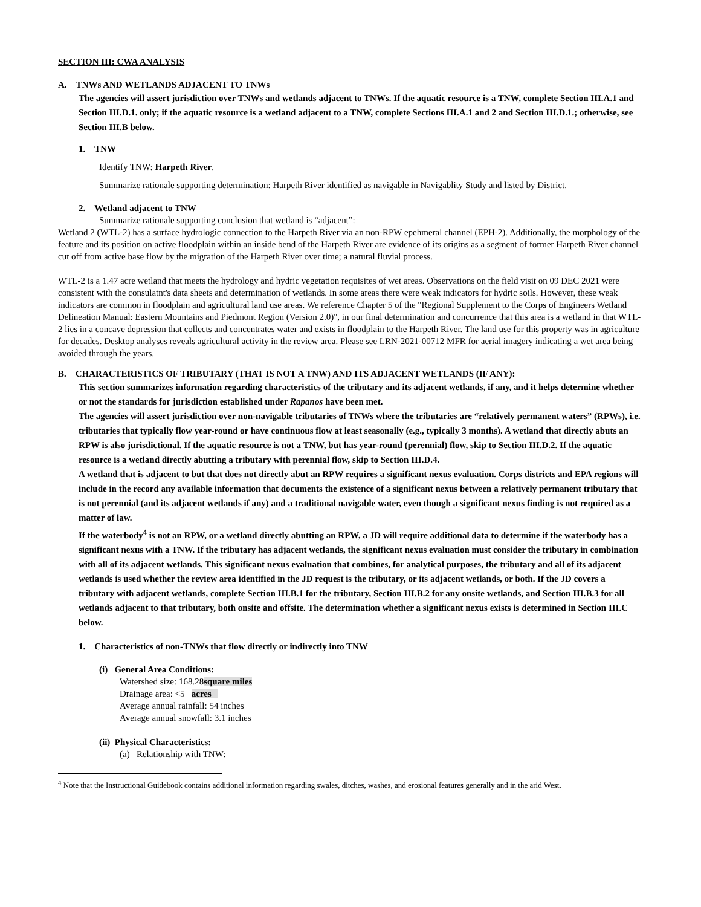SECTION III: CWA ANALYSIS
A. TNWs AND WETLANDS ADJACENT TO TNWs
The agencies will assert jurisdiction over TNWs and wetlands adjacent to TNWs. If the aquatic resource is a TNW, complete Section III.A.1 and Section III.D.1. only; if the aquatic resource is a wetland adjacent to a TNW, complete Sections III.A.1 and 2 and Section III.D.1.; otherwise, see Section III.B below.
1. TNW
Identify TNW: Harpeth River.
Summarize rationale supporting determination: Harpeth River identified as navigable in Navigablity Study and listed by District.
2. Wetland adjacent to TNW
Summarize rationale supporting conclusion that wetland is “adjacent”:
Wetland 2 (WTL-2) has a surface hydrologic connection to the Harpeth River via an non-RPW epehmeral channel (EPH-2). Additionally, the morphology of the feature and its position on active floodplain within an inside bend of the Harpeth River are evidence of its origins as a segment of former Harpeth River channel cut off from active base flow by the migration of the Harpeth River over time; a natural fluvial process.
WTL-2 is a 1.47 acre wetland that meets the hydrology and hydric vegetation requisites of wet areas. Observations on the field visit on 09 DEC 2021 were consistent with the consulatnt's data sheets and determination of wetlands. In some areas there were weak indicators for hydric soils. However, these weak indicators are common in floodplain and agricultural land use areas. We reference Chapter 5 of the "Regional Supplement to the Corps of Engineers Wetland Delineation Manual: Eastern Mountains and Piedmont Region (Version 2.0)", in our final determination and concurrence that this area is a wetland in that WTL-2 lies in a concave depression that collects and concentrates water and exists in floodplain to the Harpeth River. The land use for this property was in agriculture for decades. Desktop analyses reveals agricultural activity in the review area. Please see LRN-2021-00712 MFR for aerial imagery indicating a wet area being avoided through the years.
B. CHARACTERISTICS OF TRIBUTARY (THAT IS NOT A TNW) AND ITS ADJACENT WETLANDS (IF ANY):
This section summarizes information regarding characteristics of the tributary and its adjacent wetlands, if any, and it helps determine whether or not the standards for jurisdiction established under Rapanos have been met.
The agencies will assert jurisdiction over non-navigable tributaries of TNWs where the tributaries are “relatively permanent waters” (RPWs), i.e. tributaries that typically flow year-round or have continuous flow at least seasonally (e.g., typically 3 months). A wetland that directly abuts an RPW is also jurisdictional. If the aquatic resource is not a TNW, but has year-round (perennial) flow, skip to Section III.D.2. If the aquatic resource is a wetland directly abutting a tributary with perennial flow, skip to Section III.D.4.
A wetland that is adjacent to but that does not directly abut an RPW requires a significant nexus evaluation. Corps districts and EPA regions will include in the record any available information that documents the existence of a significant nexus between a relatively permanent tributary that is not perennial (and its adjacent wetlands if any) and a traditional navigable water, even though a significant nexus finding is not required as a matter of law.
If the waterbody<sup>4</sup> is not an RPW, or a wetland directly abutting an RPW, a JD will require additional data to determine if the waterbody has a significant nexus with a TNW. If the tributary has adjacent wetlands, the significant nexus evaluation must consider the tributary in combination with all of its adjacent wetlands. This significant nexus evaluation that combines, for analytical purposes, the tributary and all of its adjacent wetlands is used whether the review area identified in the JD request is the tributary, or its adjacent wetlands, or both. If the JD covers a tributary with adjacent wetlands, complete Section III.B.1 for the tributary, Section III.B.2 for any onsite wetlands, and Section III.B.3 for all wetlands adjacent to that tributary, both onsite and offsite. The determination whether a significant nexus exists is determined in Section III.C below.
1. Characteristics of non-TNWs that flow directly or indirectly into TNW
(i) General Area Conditions:
Watershed size: 168.28square miles
Drainage area: <5 acres
Average annual rainfall: 54 inches
Average annual snowfall: 3.1 inches
(ii) Physical Characteristics:
(a) Relationship with TNW:
<sup>4</sup> Note that the Instructional Guidebook contains additional information regarding swales, ditches, washes, and erosional features generally and in the arid West.